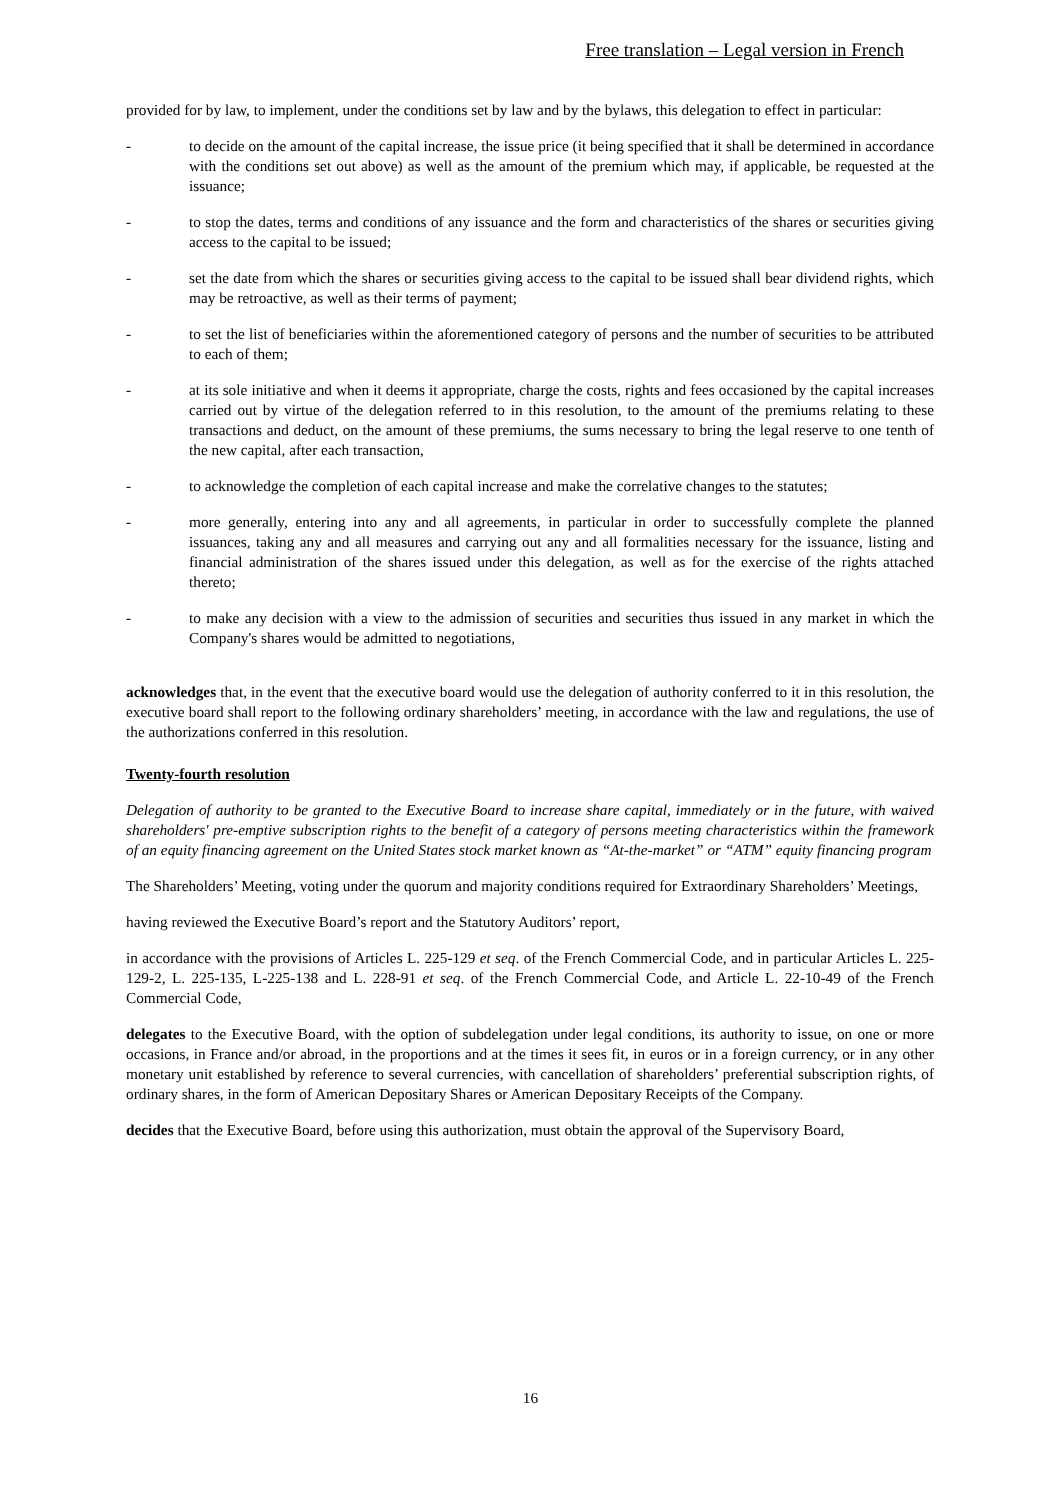Free translation – Legal version in French
provided for by law, to implement, under the conditions set by law and by the bylaws, this delegation to effect in particular:
- to decide on the amount of the capital increase, the issue price (it being specified that it shall be determined in accordance with the conditions set out above) as well as the amount of the premium which may, if applicable, be requested at the issuance;
- to stop the dates, terms and conditions of any issuance and the form and characteristics of the shares or securities giving access to the capital to be issued;
- set the date from which the shares or securities giving access to the capital to be issued shall bear dividend rights, which may be retroactive, as well as their terms of payment;
- to set the list of beneficiaries within the aforementioned category of persons and the number of securities to be attributed to each of them;
- at its sole initiative and when it deems it appropriate, charge the costs, rights and fees occasioned by the capital increases carried out by virtue of the delegation referred to in this resolution, to the amount of the premiums relating to these transactions and deduct, on the amount of these premiums, the sums necessary to bring the legal reserve to one tenth of the new capital, after each transaction,
- to acknowledge the completion of each capital increase and make the correlative changes to the statutes;
- more generally, entering into any and all agreements, in particular in order to successfully complete the planned issuances, taking any and all measures and carrying out any and all formalities necessary for the issuance, listing and financial administration of the shares issued under this delegation, as well as for the exercise of the rights attached thereto;
- to make any decision with a view to the admission of securities and securities thus issued in any market in which the Company's shares would be admitted to negotiations,
acknowledges that, in the event that the executive board would use the delegation of authority conferred to it in this resolution, the executive board shall report to the following ordinary shareholders’ meeting, in accordance with the law and regulations, the use of the authorizations conferred in this resolution.
Twenty-fourth resolution
Delegation of authority to be granted to the Executive Board to increase share capital, immediately or in the future, with waived shareholders' pre-emptive subscription rights to the benefit of a category of persons meeting characteristics within the framework of an equity financing agreement on the United States stock market known as “At-the-market” or “ATM” equity financing program
The Shareholders’ Meeting, voting under the quorum and majority conditions required for Extraordinary Shareholders’ Meetings,
having reviewed the Executive Board’s report and the Statutory Auditors’ report,
in accordance with the provisions of Articles L. 225-129 et seq. of the French Commercial Code, and in particular Articles L. 225-129-2, L. 225-135, L-225-138 and L. 228-91 et seq. of the French Commercial Code, and Article L. 22-10-49 of the French Commercial Code,
delegates to the Executive Board, with the option of subdelegation under legal conditions, its authority to issue, on one or more occasions, in France and/or abroad, in the proportions and at the times it sees fit, in euros or in a foreign currency, or in any other monetary unit established by reference to several currencies, with cancellation of shareholders’ preferential subscription rights, of ordinary shares, in the form of American Depositary Shares or American Depositary Receipts of the Company.
decides that the Executive Board, before using this authorization, must obtain the approval of the Supervisory Board,
16